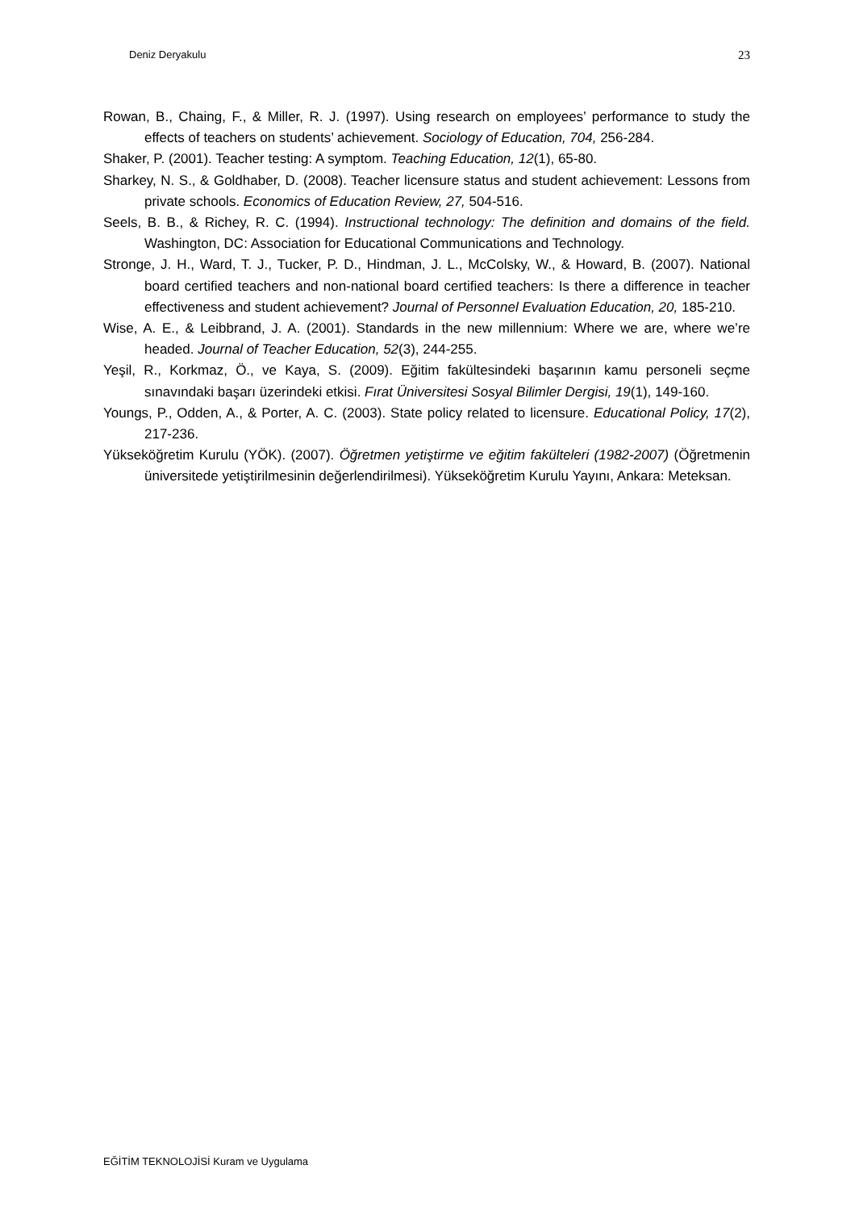Deniz Deryakulu 23
Rowan, B., Chaing, F., & Miller, R. J. (1997). Using research on employees’ performance to study the effects of teachers on students’ achievement. Sociology of Education, 704, 256-284.
Shaker, P. (2001). Teacher testing: A symptom. Teaching Education, 12(1), 65-80.
Sharkey, N. S., & Goldhaber, D. (2008). Teacher licensure status and student achievement: Lessons from private schools. Economics of Education Review, 27, 504-516.
Seels, B. B., & Richey, R. C. (1994). Instructional technology: The definition and domains of the field. Washington, DC: Association for Educational Communications and Technology.
Stronge, J. H., Ward, T. J., Tucker, P. D., Hindman, J. L., McColsky, W., & Howard, B. (2007). National board certified teachers and non-national board certified teachers: Is there a difference in teacher effectiveness and student achievement? Journal of Personnel Evaluation Education, 20, 185-210.
Wise, A. E., & Leibbrand, J. A. (2001). Standards in the new millennium: Where we are, where we’re headed. Journal of Teacher Education, 52(3), 244-255.
Yeşil, R., Korkmaz, Ö., ve Kaya, S. (2009). Eğitim fakültesindeki başarının kamu personeli seçme sınavındaki başarı üzerindeki etkisi. Fırat Üniversitesi Sosyal Bilimler Dergisi, 19(1), 149-160.
Youngs, P., Odden, A., & Porter, A. C. (2003). State policy related to licensure. Educational Policy, 17(2), 217-236.
Yükseköğretim Kurulu (YÖK). (2007). Öğretmen yetiştirme ve eğitim fakülteleri (1982-2007) (Öğretmenin üniversitede yetiştirilmesinin değerlendirilmesi). Yükseköğretim Kurulu Yayını, Ankara: Meteksan.
EĞİTİM TEKNOLOJİSİ Kuram ve Uygulama